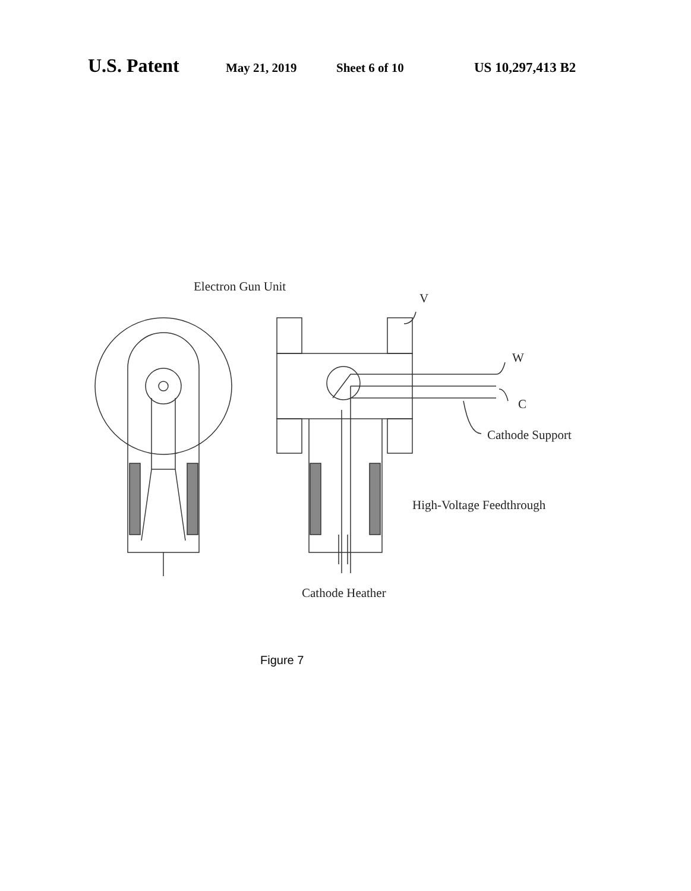U.S. Patent May 21, 2019 Sheet 6 of 10 US 10,297,413 B2
Electron Gun Unit
V
W
C
Cathode Support
High-Voltage Feedthrough
Cathode Heather
Figure 7